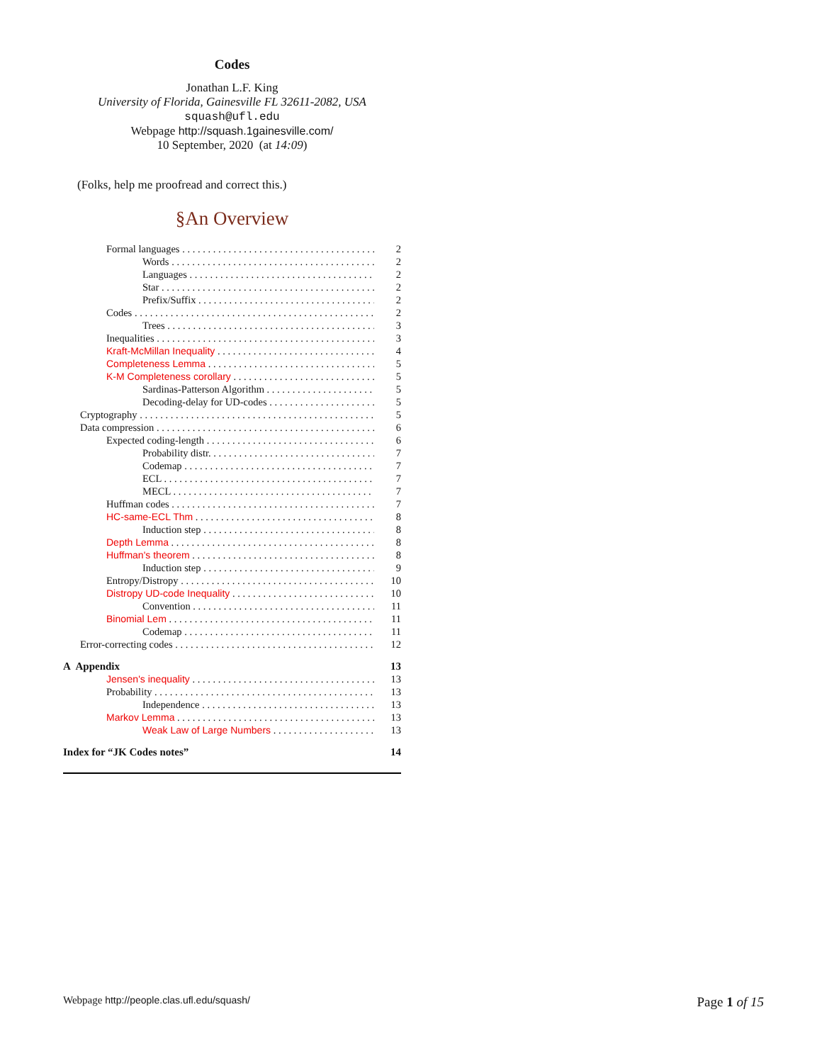Codes
Jonathan L.F. King
University of Florida, Gainesville FL 32611-2082, USA
squash@ufl.edu
Webpage http://squash.1gainesville.com/
10 September, 2020 (at 14:09)
(Folks, help me proofread and correct this.)
§An Overview
Formal languages 2
Words 2
Languages 2
Star 2
Prefix/Suffix 2
Codes 2
Trees 3
Inequalities 3
Kraft-McMillan Inequality 4
Completeness Lemma 5
K-M Completeness corollary 5
Sardinas-Patterson Algorithm 5
Decoding-delay for UD-codes 5
Cryptography 5
Data compression 6
Expected coding-length 6
Probability distr. 7
Codemap 7
ECL 7
MECL 7
Huffman codes 7
HC-same-ECL Thm 8
Induction step 8
Depth Lemma 8
Huffman's theorem 8
Induction step 9
Entropy/Distropy 10
Distropy UD-code Inequality 10
Convention 11
Binomial Lem 11
Codemap 11
Error-correcting codes 12
A Appendix 13
Jensen's inequality 13
Probability 13
Independence 13
Markov Lemma 13
Weak Law of Large Numbers 13
Index for “JK Codes notes” 14
Webpage http://people.clas.ufl.edu/squash/ Page 1 of 15